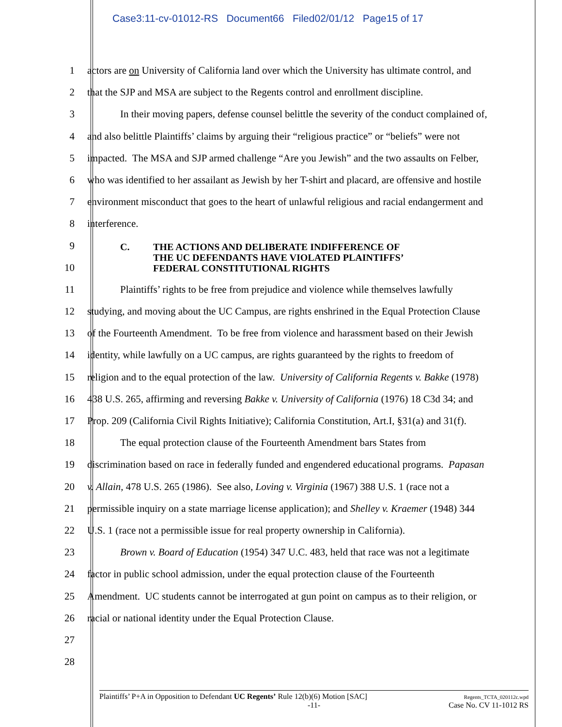Case3:11-cv-01012-RS Document66 Filed02/01/12 Page15 of 17
1 actors are on University of California land over which the University has ultimate control, and
2 that the SJP and MSA are subject to the Regents control and enrollment discipline.
3 In their moving papers, defense counsel belittle the severity of the conduct complained of,
4 and also belittle Plaintiffs’ claims by arguing their “religious practice” or “beliefs” were not
5 impacted. The MSA and SJP armed challenge “Are you Jewish” and the two assaults on Felber,
6 who was identified to her assailant as Jewish by her T-shirt and placard, are offensive and hostile
7 environment misconduct that goes to the heart of unlawful religious and racial endangerment and
8 interference.
9
10
C. THE ACTIONS AND DELIBERATE INDIFFERENCE OF
THE UC DEFENDANTS HAVE VIOLATED PLAINTIFFS’
FEDERAL CONSTITUTIONAL RIGHTS
11 Plaintiffs’ rights to be free from prejudice and violence while themselves lawfully
12 studying, and moving about the UC Campus, are rights enshrined in the Equal Protection Clause
13 of the Fourteenth Amendment. To be free from violence and harassment based on their Jewish
14 identity, while lawfully on a UC campus, are rights guaranteed by the rights to freedom of
15 religion and to the equal protection of the law. University of California Regents v. Bakke (1978)
16 438 U.S. 265, affirming and reversing Bakke v. University of California (1976) 18 C3d 34; and
17 Prop. 209 (California Civil Rights Initiative); California Constitution, Art.I, §31(a) and 31(f).
18 The equal protection clause of the Fourteenth Amendment bars States from
19 discrimination based on race in federally funded and engendered educational programs. Papasan
20 v. Allain, 478 U.S. 265 (1986). See also, Loving v. Virginia (1967) 388 U.S. 1 (race not a
21 permissible inquiry on a state marriage license application); and Shelley v. Kraemer (1948) 344
22 U.S. 1 (race not a permissible issue for real property ownership in California).
23 Brown v. Board of Education (1954) 347 U.C. 483, held that race was not a legitimate
24 factor in public school admission, under the equal protection clause of the Fourteenth
25 Amendment. UC students cannot be interrogated at gun point on campus as to their religion, or
26 racial or national identity under the Equal Protection Clause.
27
28
Plaintiffs’ P+A in Opposition to Defendant UC Regents’ Rule 12(b)(6) Motion [SAC] Regents_TCTA_020112c.wpd
-11- Case No. CV 11-1012 RS